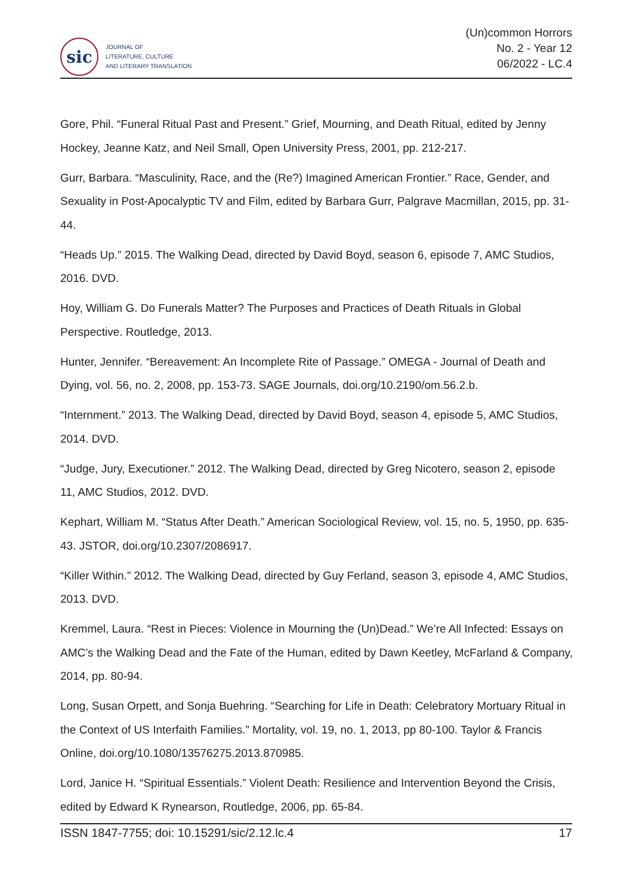sic
JOURNAL OF
LITERATURE, CULTURE
AND LITERARY TRANSLATION
(Un)common Horrors
No. 2 - Year 12
06/2022 - LC.4
Gore, Phil. “Funeral Ritual Past and Present.” Grief, Mourning, and Death Ritual, edited by Jenny Hockey, Jeanne Katz, and Neil Small, Open University Press, 2001, pp. 212-217.
Gurr, Barbara. “Masculinity, Race, and the (Re?) Imagined American Frontier.” Race, Gender, and Sexuality in Post-Apocalyptic TV and Film, edited by Barbara Gurr, Palgrave Macmillan, 2015, pp. 31-44.
“Heads Up.” 2015. The Walking Dead, directed by David Boyd, season 6, episode 7, AMC Studios, 2016. DVD.
Hoy, William G. Do Funerals Matter? The Purposes and Practices of Death Rituals in Global Perspective. Routledge, 2013.
Hunter, Jennifer. “Bereavement: An Incomplete Rite of Passage.” OMEGA - Journal of Death and Dying, vol. 56, no. 2, 2008, pp. 153-73. SAGE Journals, doi.org/10.2190/om.56.2.b.
“Internment.” 2013. The Walking Dead, directed by David Boyd, season 4, episode 5, AMC Studios, 2014. DVD.
“Judge, Jury, Executioner.” 2012. The Walking Dead, directed by Greg Nicotero, season 2, episode 11, AMC Studios, 2012. DVD.
Kephart, William M. “Status After Death.” American Sociological Review, vol. 15, no. 5, 1950, pp. 635-43. JSTOR, doi.org/10.2307/2086917.
“Killer Within.” 2012. The Walking Dead, directed by Guy Ferland, season 3, episode 4, AMC Studios, 2013. DVD.
Kremmel, Laura. “Rest in Pieces: Violence in Mourning the (Un)Dead.” We’re All Infected: Essays on AMC’s the Walking Dead and the Fate of the Human, edited by Dawn Keetley, McFarland & Company, 2014, pp. 80-94.
Long, Susan Orpett, and Sonja Buehring. “Searching for Life in Death: Celebratory Mortuary Ritual in the Context of US Interfaith Families.” Mortality, vol. 19, no. 1, 2013, pp 80-100. Taylor & Francis Online, doi.org/10.1080/13576275.2013.870985.
Lord, Janice H. “Spiritual Essentials.” Violent Death: Resilience and Intervention Beyond the Crisis, edited by Edward K Rynearson, Routledge, 2006, pp. 65-84.
ISSN 1847-7755; doi: 10.15291/sic/2.12.lc.4 17